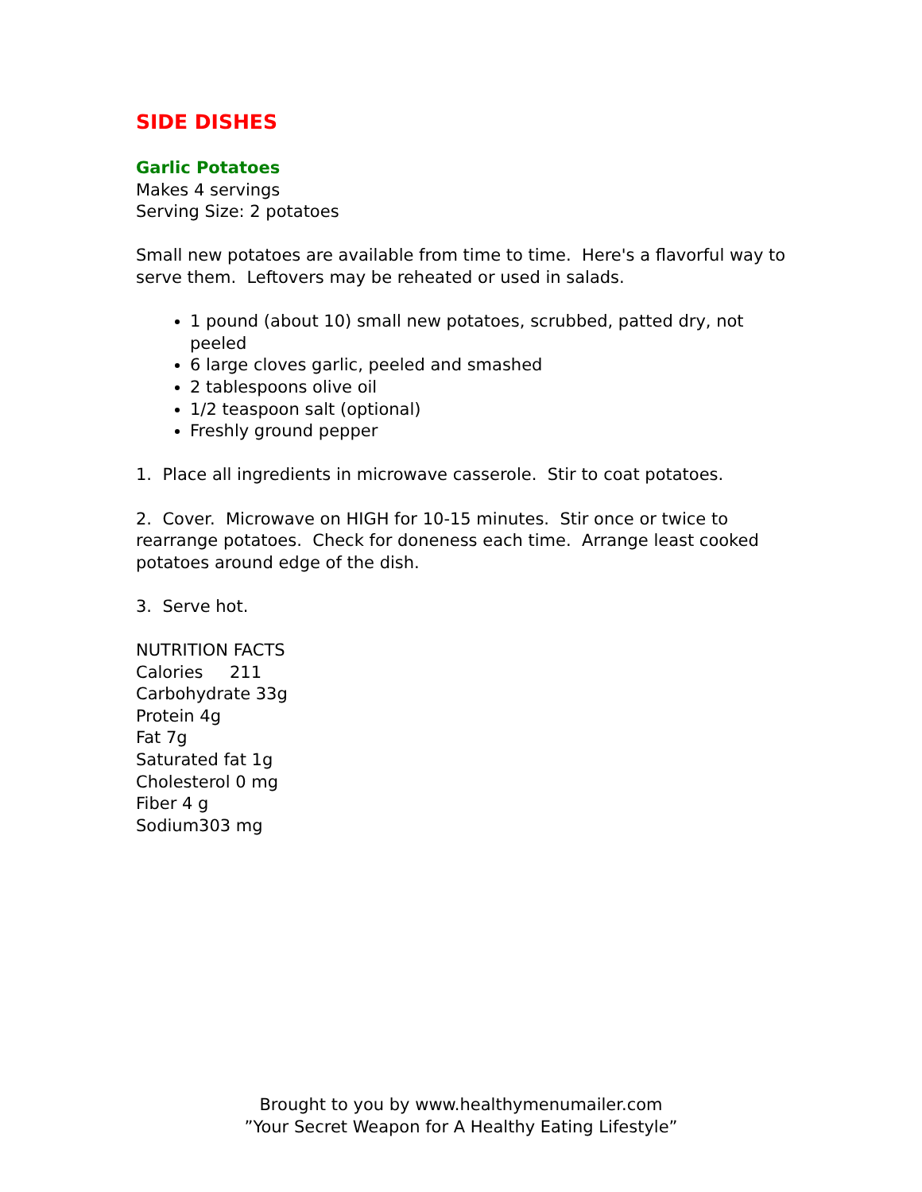SIDE DISHES
Garlic Potatoes
Makes 4 servings
Serving Size: 2 potatoes
Small new potatoes are available from time to time. Here's a flavorful way to serve them. Leftovers may be reheated or used in salads.
1 pound (about 10) small new potatoes, scrubbed, patted dry, not peeled
6 large cloves garlic, peeled and smashed
2 tablespoons olive oil
1/2 teaspoon salt (optional)
Freshly ground pepper
1. Place all ingredients in microwave casserole. Stir to coat potatoes.
2. Cover. Microwave on HIGH for 10-15 minutes. Stir once or twice to rearrange potatoes. Check for doneness each time. Arrange least cooked potatoes around edge of the dish.
3. Serve hot.
NUTRITION FACTS
Calories 211
Carbohydrate 33g
Protein 4g
Fat 7g
Saturated fat 1g
Cholesterol 0 mg
Fiber 4 g
Sodium303 mg
Brought to you by www.healthymenumailer.com
”Your Secret Weapon for A Healthy Eating Lifestyle”